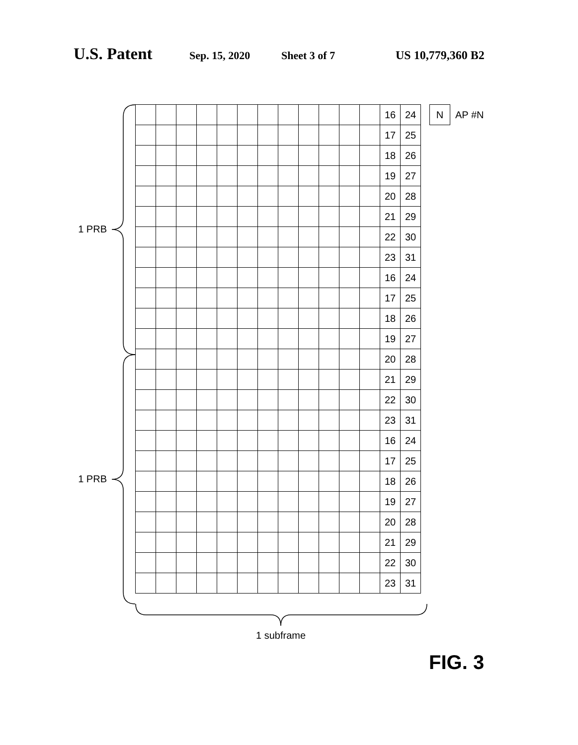U.S. Patent Sep. 15, 2020 Sheet 3 of 7 US 10,779,360 B2
1 PRB
1 PRB
| | | | | | | | | | | | | 16 | 24 |
| | | | | | | | | | | | | 17 | 25 |
| | | | | | | | | | | | | 18 | 26 |
| | | | | | | | | | | | | 19 | 27 |
| | | | | | | | | | | | | 20 | 28 |
| | | | | | | | | | | | | 21 | 29 |
| | | | | | | | | | | | | 22 | 30 |
| | | | | | | | | | | | | 23 | 31 |
| | | | | | | | | | | | | 16 | 24 |
| | | | | | | | | | | | | 17 | 25 |
| | | | | | | | | | | | | 18 | 26 |
| | | | | | | | | | | | | 19 | 27 |
| | | | | | | | | | | | | 20 | 28 |
| | | | | | | | | | | | | 21 | 29 |
| | | | | | | | | | | | | 22 | 30 |
| | | | | | | | | | | | | 23 | 31 |
| | | | | | | | | | | | | 16 | 24 |
| | | | | | | | | | | | | 17 | 25 |
| | | | | | | | | | | | | 18 | 26 |
| | | | | | | | | | | | | 19 | 27 |
| | | | | | | | | | | | | 20 | 28 |
| | | | | | | | | | | | | 21 | 29 |
| | | | | | | | | | | | | 22 | 30 |
| | | | | | | | | | | | | 23 | 31 |
N
AP #N
1 subframe
FIG. 3